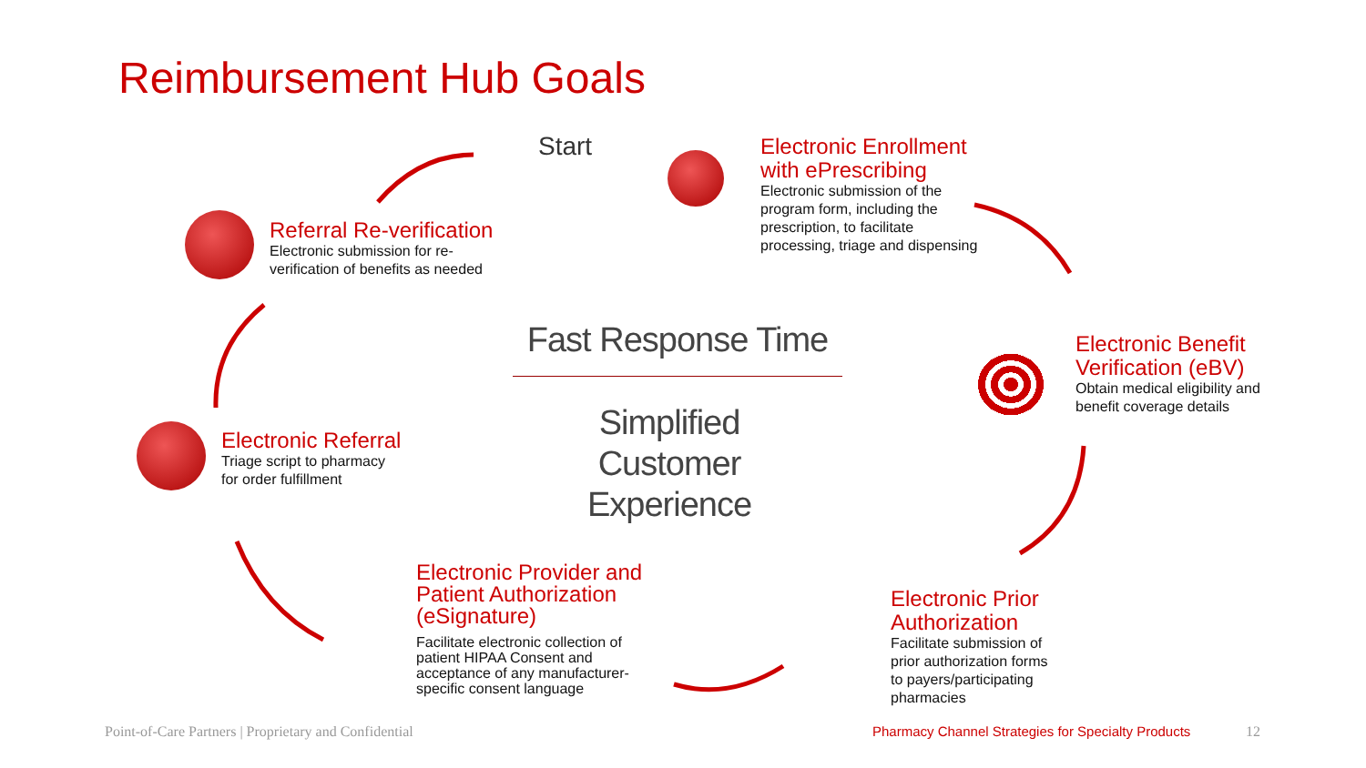Reimbursement Hub Goals
Start
Electronic Enrollment
with ePrescribing
Electronic submission of the
program form, including the
prescription, to facilitate
processing, triage and dispensing
Referral Re-verification
Electronic submission for re-
verification of benefits as needed
Electronic Benefit
Verification (eBV)
Obtain medical eligibility and
benefit coverage details
Electronic Referral
Triage script to pharmacy
for order fulfillment
Electronic Provider and
Patient Authorization
(eSignature)
Facilitate electronic collection of
patient HIPAA Consent and
acceptance of any manufacturer-
specific consent language
Electronic Prior
Authorization
Facilitate submission of
prior authorization forms
to payers/participating
pharmacies
Fast Response Time
Simplified
Customer
Experience
Point-of-Care Partners | Proprietary and Confidential
Pharmacy Channel Strategies for Specialty Products
12